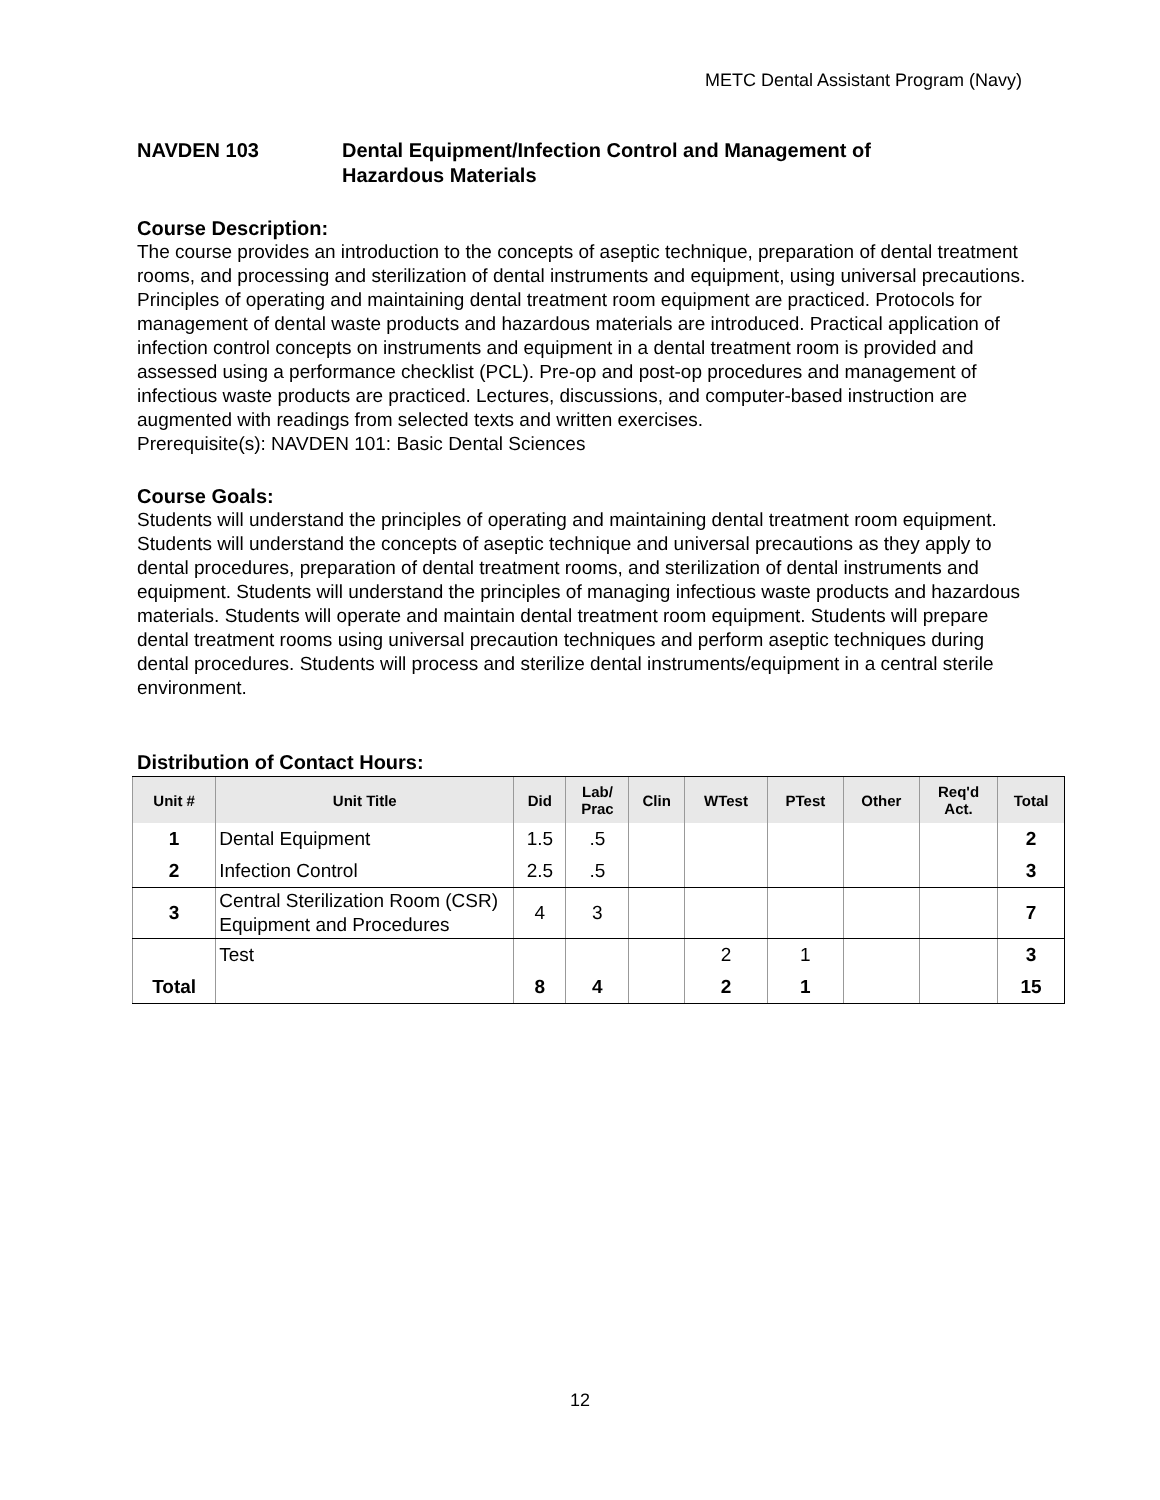METC Dental Assistant Program (Navy)
NAVDEN 103 Dental Equipment/Infection Control and Management of
Hazardous Materials
Course Description:
The course provides an introduction to the concepts of aseptic technique, preparation of dental treatment rooms, and processing and sterilization of dental instruments and equipment, using universal precautions. Principles of operating and maintaining dental treatment room equipment are practiced. Protocols for management of dental waste products and hazardous materials are introduced. Practical application of infection control concepts on instruments and equipment in a dental treatment room is provided and assessed using a performance checklist (PCL). Pre-op and post-op procedures and management of infectious waste products are practiced. Lectures, discussions, and computer-based instruction are augmented with readings from selected texts and written exercises.
Prerequisite(s): NAVDEN 101: Basic Dental Sciences
Course Goals:
Students will understand the principles of operating and maintaining dental treatment room equipment. Students will understand the concepts of aseptic technique and universal precautions as they apply to dental procedures, preparation of dental treatment rooms, and sterilization of dental instruments and equipment. Students will understand the principles of managing infectious waste products and hazardous materials. Students will operate and maintain dental treatment room equipment. Students will prepare dental treatment rooms using universal precaution techniques and perform aseptic techniques during dental procedures. Students will process and sterilize dental instruments/equipment in a central sterile environment.
Distribution of Contact Hours:
| Unit # | Unit Title | Did | Lab/ Prac | Clin | WTest | PTest | Other | Req'd Act. | Total |
| --- | --- | --- | --- | --- | --- | --- | --- | --- | --- |
| 1 | Dental Equipment | 1.5 | .5 | | | | | | 2 |
| 2 | Infection Control | 2.5 | .5 | | | | | | 3 |
| 3 | Central Sterilization Room (CSR) Equipment and Procedures | 4 | 3 | | | | | | 7 |
| | Test | | | | 2 | 1 | | | 3 |
| Total | | 8 | 4 | | 2 | 1 | | | 15 |
12